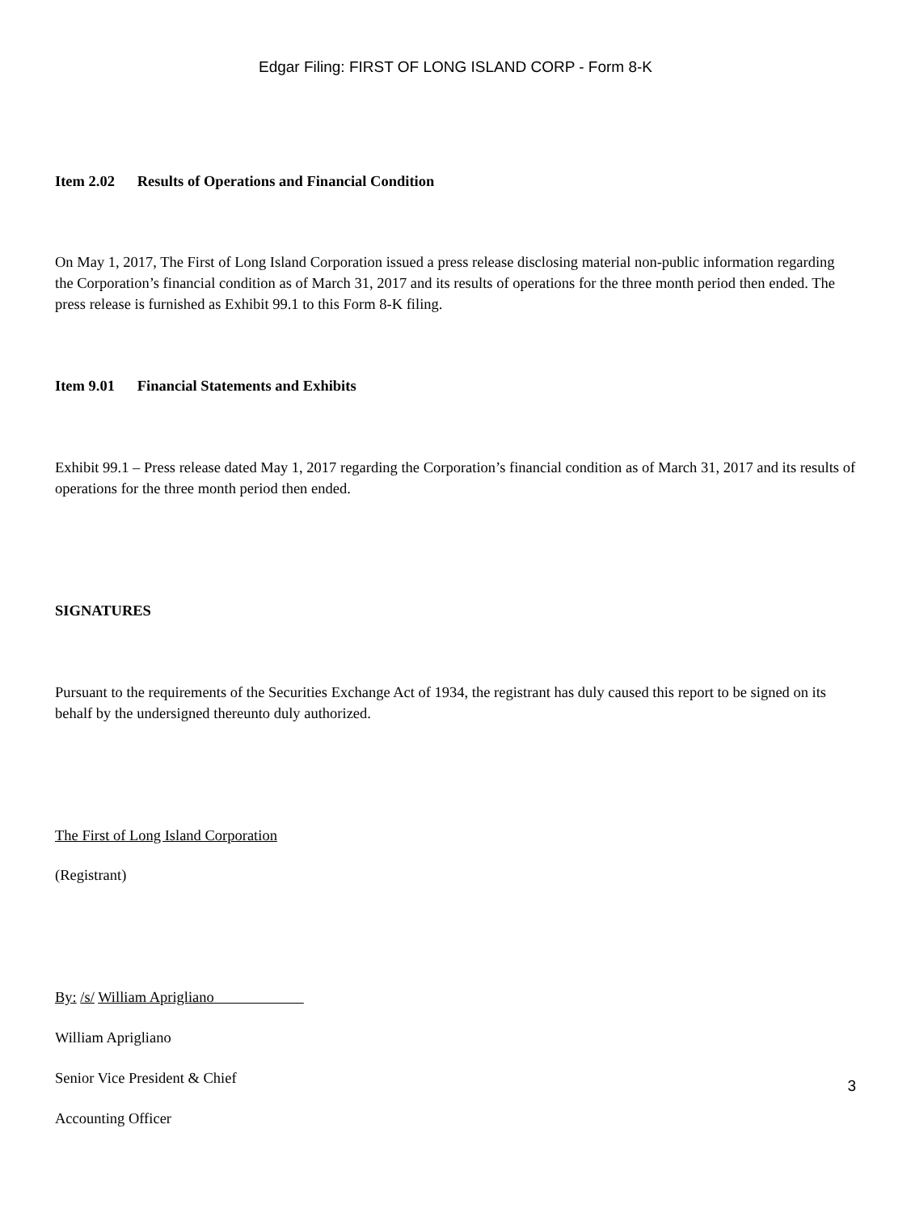Edgar Filing: FIRST OF LONG ISLAND CORP - Form 8-K
Item 2.02 Results of Operations and Financial Condition
On May 1, 2017, The First of Long Island Corporation issued a press release disclosing material non-public information regarding the Corporation’s financial condition as of March 31, 2017 and its results of operations for the three month period then ended. The press release is furnished as Exhibit 99.1 to this Form 8-K filing.
Item 9.01 Financial Statements and Exhibits
Exhibit 99.1 – Press release dated May 1, 2017 regarding the Corporation’s financial condition as of March 31, 2017 and its results of operations for the three month period then ended.
SIGNATURES
Pursuant to the requirements of the Securities Exchange Act of 1934, the registrant has duly caused this report to be signed on its behalf by the undersigned thereunto duly authorized.
The First of Long Island Corporation
(Registrant)
By: /s/ William Aprigliano
William Aprigliano
Senior Vice President & Chief
Accounting Officer
3